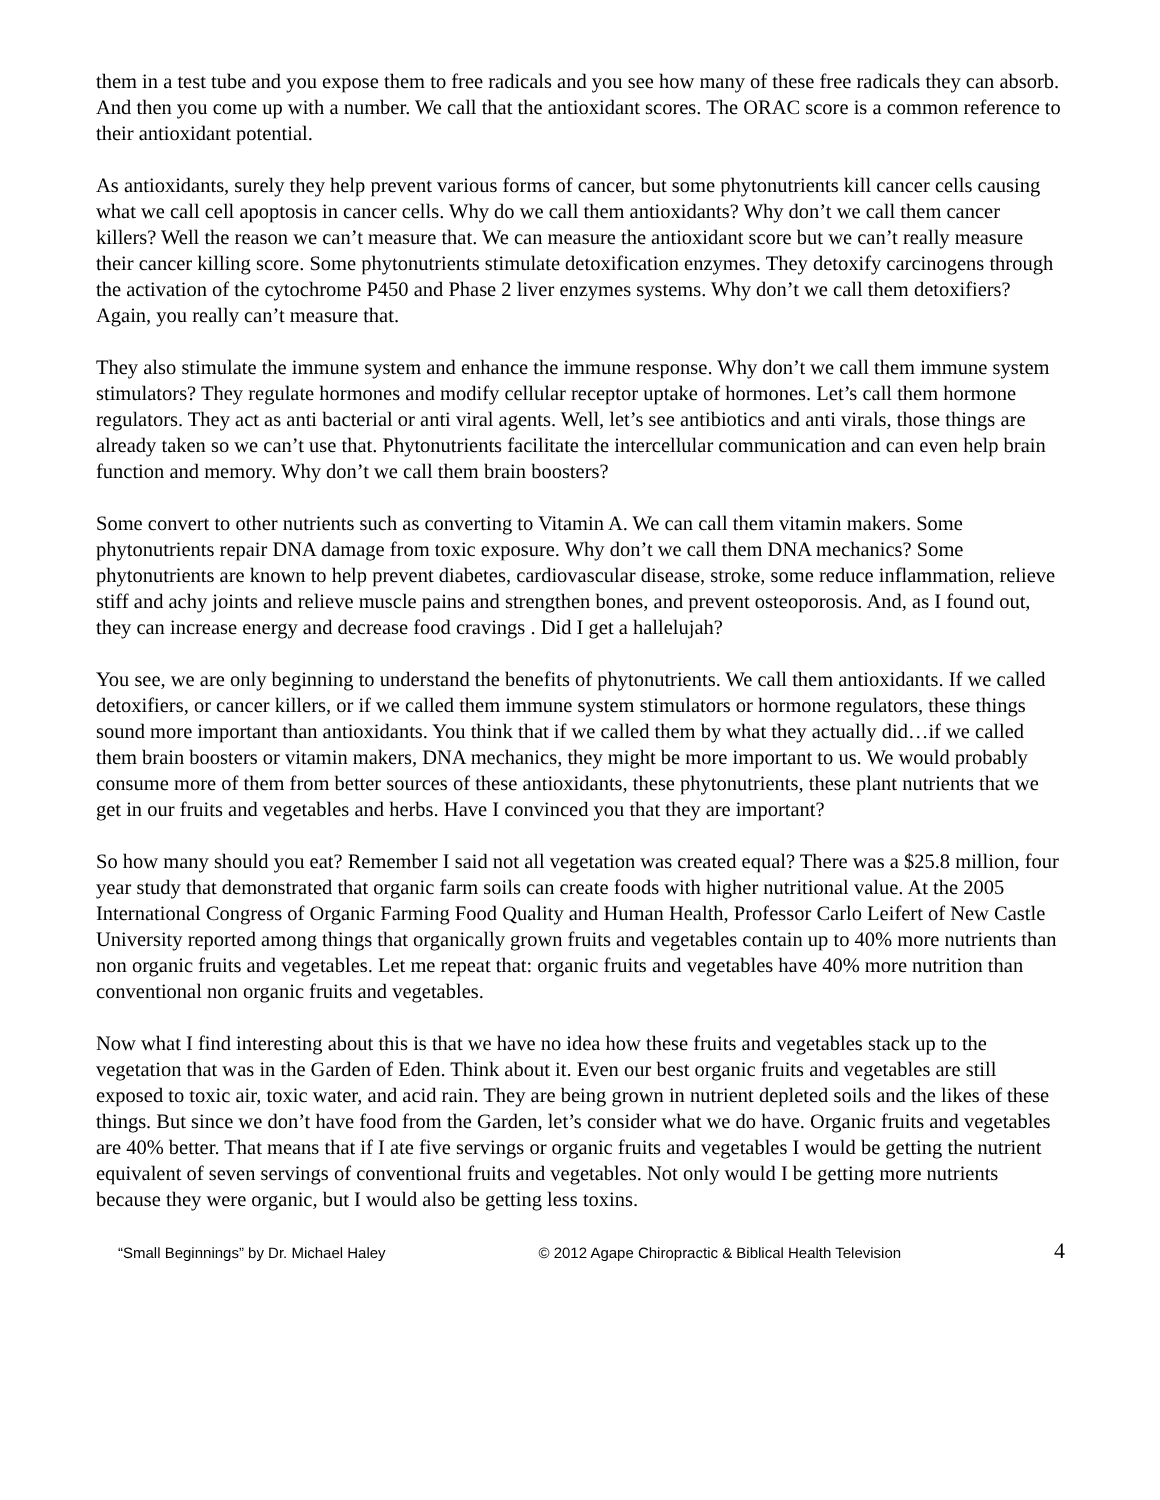them in a test tube and you expose them to free radicals and you see how many of these free radicals they can absorb. And then you come up with a number. We call that the antioxidant scores. The ORAC score is a common reference to their antioxidant potential.
As antioxidants, surely they help prevent various forms of cancer, but some phytonutrients kill cancer cells causing what we call cell apoptosis in cancer cells. Why do we call them antioxidants? Why don’t we call them cancer killers? Well the reason we can’t measure that. We can measure the antioxidant score but we can’t really measure their cancer killing score. Some phytonutrients stimulate detoxification enzymes. They detoxify carcinogens through the activation of the cytochrome P450 and Phase 2 liver enzymes systems. Why don’t we call them detoxifiers? Again, you really can’t measure that.
They also stimulate the immune system and enhance the immune response. Why don’t we call them immune system stimulators? They regulate hormones and modify cellular receptor uptake of hormones. Let’s call them hormone regulators. They act as anti bacterial or anti viral agents. Well, let’s see antibiotics and anti virals, those things are already taken so we can’t use that. Phytonutrients facilitate the intercellular communication and can even help brain function and memory. Why don’t we call them brain boosters?
Some convert to other nutrients such as converting to Vitamin A. We can call them vitamin makers. Some phytonutrients repair DNA damage from toxic exposure. Why don’t we call them DNA mechanics? Some phytonutrients are known to help prevent diabetes, cardiovascular disease, stroke, some reduce inflammation, relieve stiff and achy joints and relieve muscle pains and strengthen bones, and prevent osteoporosis. And, as I found out, they can increase energy and decrease food cravings . Did I get a hallelujah?
You see, we are only beginning to understand the benefits of phytonutrients. We call them antioxidants. If we called detoxifiers, or cancer killers, or if we called them immune system stimulators or hormone regulators, these things sound more important than antioxidants. You think that if we called them by what they actually did…if we called them brain boosters or vitamin makers, DNA mechanics, they might be more important to us. We would probably consume more of them from better sources of these antioxidants, these phytonutrients, these plant nutrients that we get in our fruits and vegetables and herbs. Have I convinced you that they are important?
So how many should you eat? Remember I said not all vegetation was created equal? There was a $25.8 million, four year study that demonstrated that organic farm soils can create foods with higher nutritional value. At the 2005 International Congress of Organic Farming Food Quality and Human Health, Professor Carlo Leifert of New Castle University reported among things that organically grown fruits and vegetables contain up to 40% more nutrients than non organic fruits and vegetables. Let me repeat that: organic fruits and vegetables have 40% more nutrition than conventional non organic fruits and vegetables.
Now what I find interesting about this is that we have no idea how these fruits and vegetables stack up to the vegetation that was in the Garden of Eden. Think about it. Even our best organic fruits and vegetables are still exposed to toxic air, toxic water, and acid rain. They are being grown in nutrient depleted soils and the likes of these things. But since we don’t have food from the Garden, let’s consider what we do have. Organic fruits and vegetables are 40% better. That means that if I ate five servings or organic fruits and vegetables I would be getting the nutrient equivalent of seven servings of conventional fruits and vegetables. Not only would I be getting more nutrients because they were organic, but I would also be getting less toxins.
“Small Beginnings” by Dr. Michael Haley © 2012 Agape Chiropractic & Biblical Health Television 4